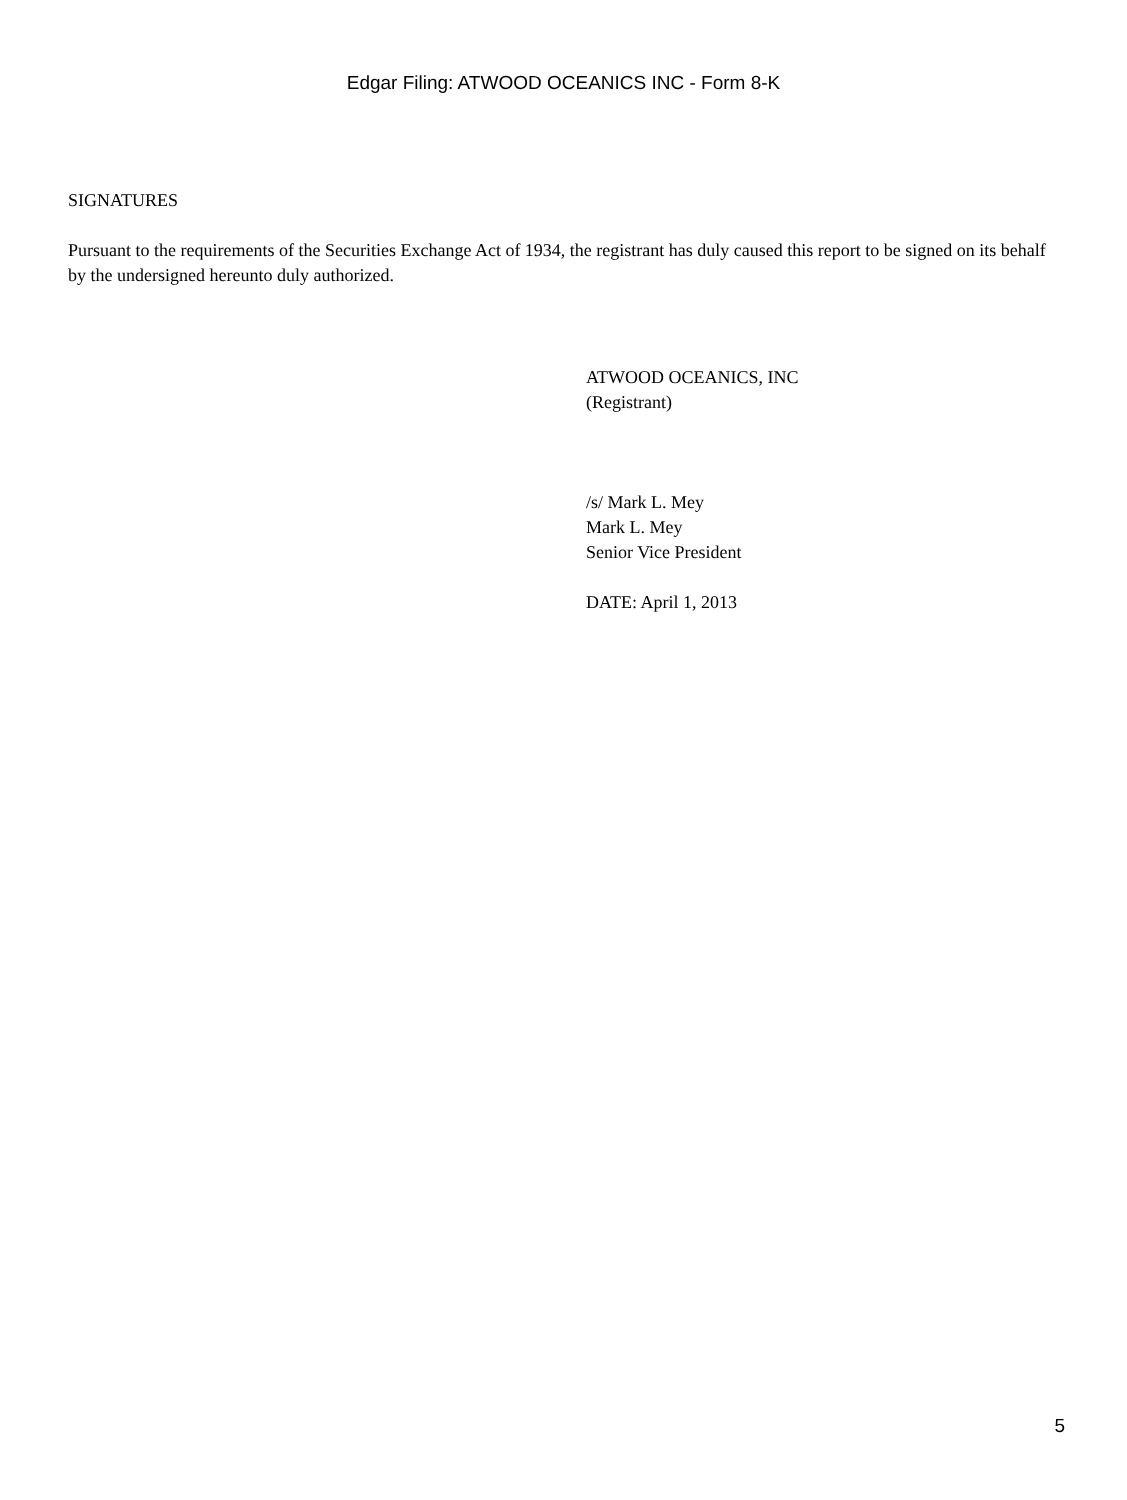Edgar Filing: ATWOOD OCEANICS INC - Form 8-K
SIGNATURES
Pursuant to the requirements of the Securities Exchange Act of 1934, the registrant has duly caused this report to be signed on its behalf by the undersigned hereunto duly authorized.
ATWOOD OCEANICS, INC
(Registrant)
/s/ Mark L. Mey
Mark L. Mey
Senior Vice President
DATE: April 1, 2013
5